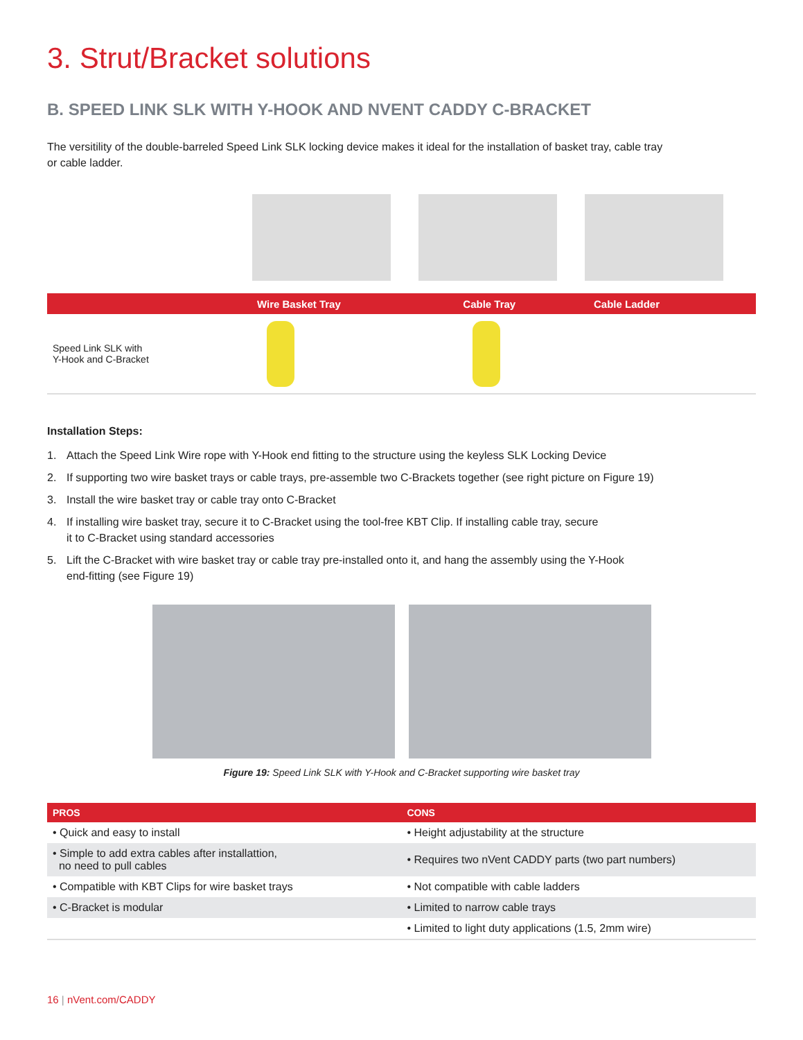3. Strut/Bracket solutions
B. SPEED LINK SLK WITH Y-HOOK AND NVENT CADDY C-BRACKET
The versitility of the double-barreled Speed Link SLK locking device makes it ideal for the installation of basket tray, cable tray
or cable ladder.
| | Wire Basket Tray | Cable Tray | Cable Ladder |
| --- | --- | --- | --- |
| Speed Link SLK with Y-Hook and C-Bracket | | | |
Installation Steps:
1. Attach the Speed Link Wire rope with Y-Hook end fitting to the structure using the keyless SLK Locking Device
2. If supporting two wire basket trays or cable trays, pre-assemble two C-Brackets together (see right picture on Figure 19)
3. Install the wire basket tray or cable tray onto C-Bracket
4. If installing wire basket tray, secure it to C-Bracket using the tool-free KBT Clip. If installing cable tray, secure
it to C-Bracket using standard accessories
5. Lift the C-Bracket with wire basket tray or cable tray pre-installed onto it, and hang the assembly using the Y-Hook
end-fitting (see Figure 19)
Figure 19: Speed Link SLK with Y-Hook and C-Bracket supporting wire basket tray
| PROS | CONS |
| --- | --- |
| • Quick and easy to install | • Height adjustability at the structure |
| • Simple to add extra cables after installattion, no need to pull cables | • Requires two nVent CADDY parts (two part numbers) |
| • Compatible with KBT Clips for wire basket trays | • Not compatible with cable ladders |
| • C-Bracket is modular | • Limited to narrow cable trays |
| | • Limited to light duty applications (1.5, 2mm wire) |
16 | nVent.com/CADDY